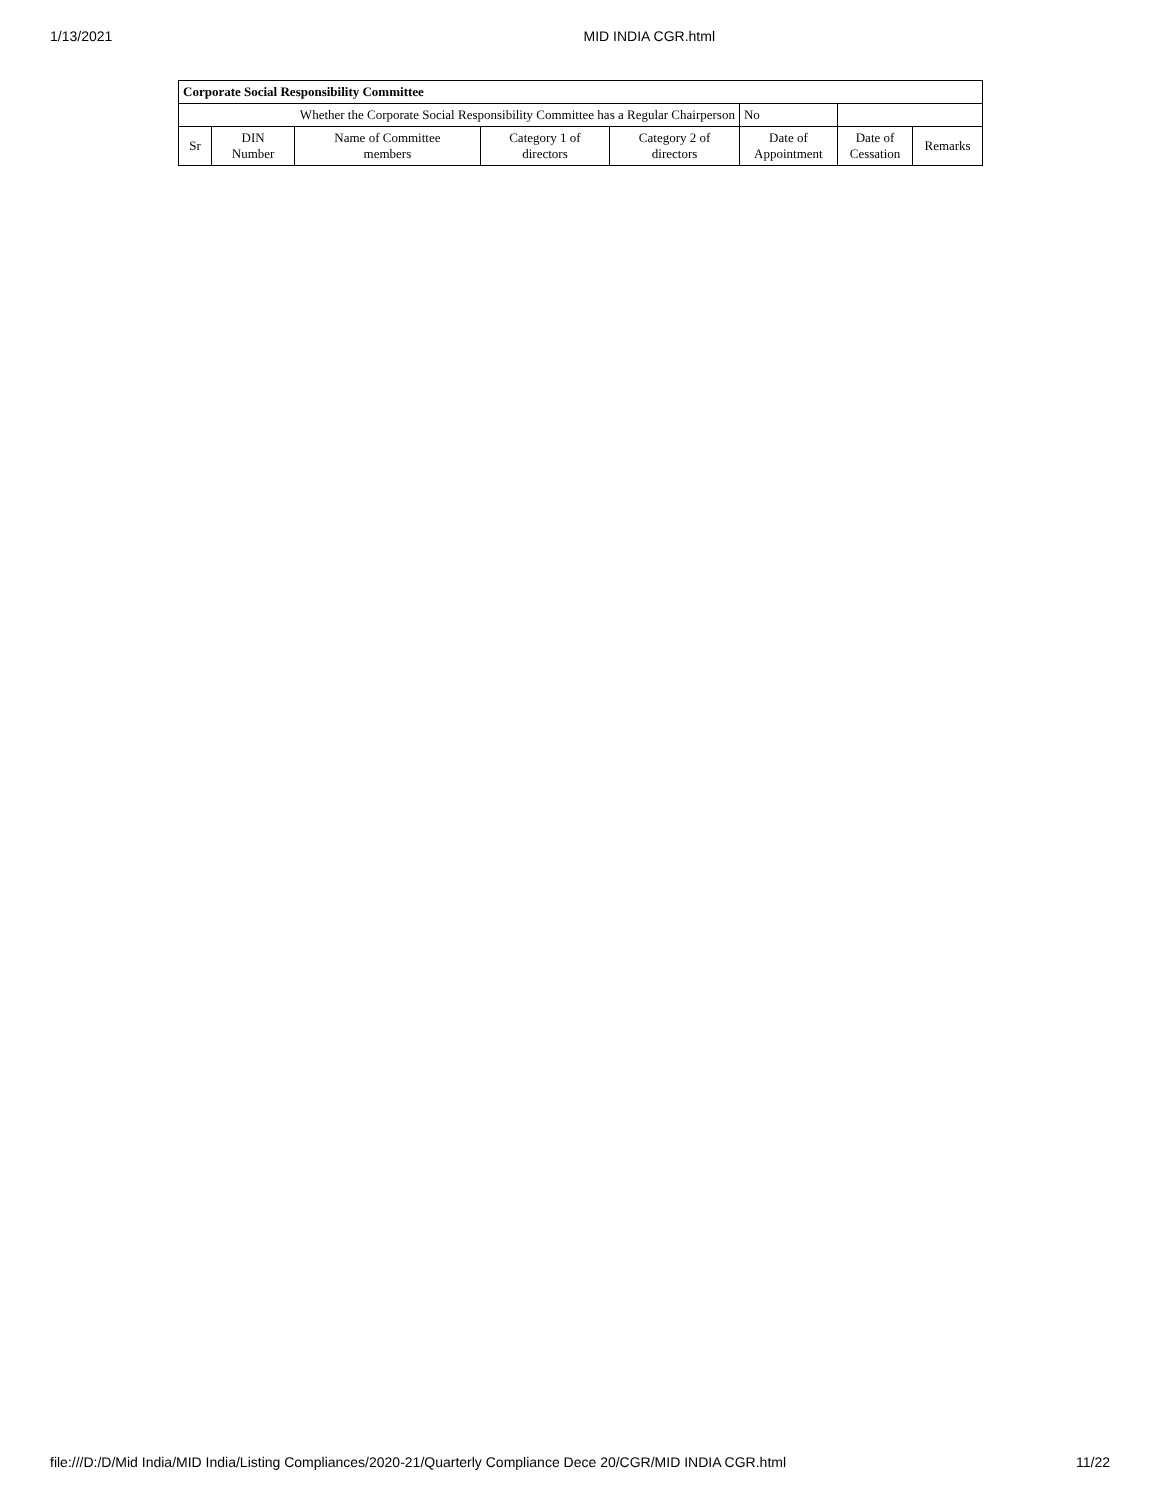1/13/2021 MID INDIA CGR.html
| Corporate Social Responsibility Committee | | | | | | | |
| --- | --- | --- | --- | --- | --- | --- | --- |
| Whether the Corporate Social Responsibility Committee has a Regular Chairperson | | | | | No | | |
| Sr | DIN Number | Name of Committee members | Category 1 of directors | Category 2 of directors | Date of Appointment | Date of Cessation | Remarks |
file:///D:/D/Mid India/MID India/Listing Compliances/2020-21/Quarterly Compliance Dece 20/CGR/MID INDIA CGR.html 11/22